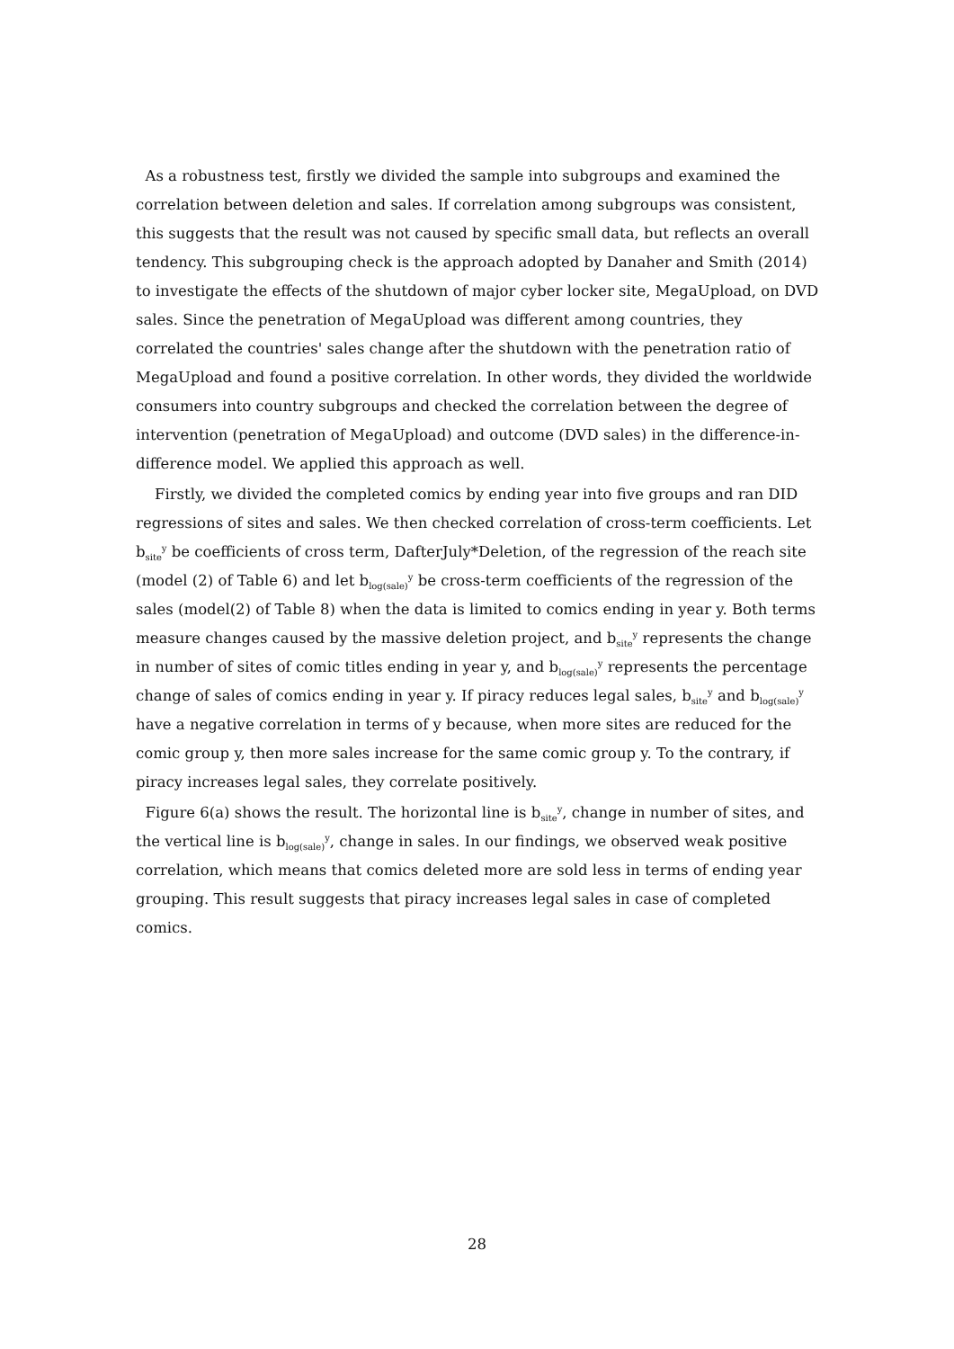As a robustness test, firstly we divided the sample into subgroups and examined the correlation between deletion and sales. If correlation among subgroups was consistent, this suggests that the result was not caused by specific small data, but reflects an overall tendency. This subgrouping check is the approach adopted by Danaher and Smith (2014) to investigate the effects of the shutdown of major cyber locker site, MegaUpload, on DVD sales. Since the penetration of MegaUpload was different among countries, they correlated the countries' sales change after the shutdown with the penetration ratio of MegaUpload and found a positive correlation. In other words, they divided the worldwide consumers into country subgroups and checked the correlation between the degree of intervention (penetration of MegaUpload) and outcome (DVD sales) in the difference-in-difference model. We applied this approach as well.
Firstly, we divided the completed comics by ending year into five groups and ran DID regressions of sites and sales. We then checked correlation of cross-term coefficients. Let b<sub>site</sub><sup>y</sup> be coefficients of cross term, DafterJuly*Deletion, of the regression of the reach site (model (2) of Table 6) and let b<sub>log(sale)</sub><sup>y</sup> be cross-term coefficients of the regression of the sales (model(2) of Table 8) when the data is limited to comics ending in year y. Both terms measure changes caused by the massive deletion project, and b<sub>site</sub><sup>y</sup> represents the change in number of sites of comic titles ending in year y, and b<sub>log(sale)</sub><sup>y</sup> represents the percentage change of sales of comics ending in year y. If piracy reduces legal sales, b<sub>site</sub><sup>y</sup> and b<sub>log(sale)</sub><sup>y</sup> have a negative correlation in terms of y because, when more sites are reduced for the comic group y, then more sales increase for the same comic group y. To the contrary, if piracy increases legal sales, they correlate positively.
Figure 6(a) shows the result. The horizontal line is b<sub>site</sub><sup>y</sup>, change in number of sites, and the vertical line is b<sub>log(sale)</sub><sup>y</sup>, change in sales. In our findings, we observed weak positive correlation, which means that comics deleted more are sold less in terms of ending year grouping. This result suggests that piracy increases legal sales in case of completed comics.
28